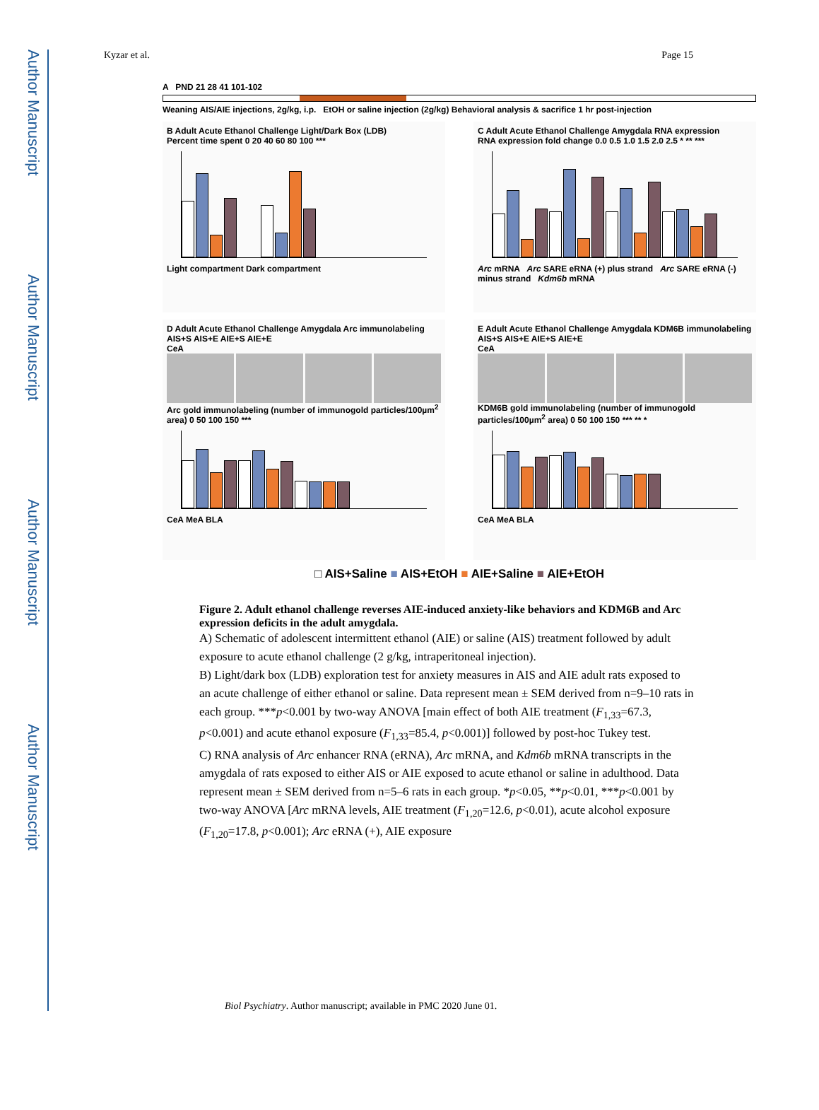Author Manuscript
Author Manuscript
Author Manuscript
Author Manuscript
Kyzar et al. Page 15
A PND 21 28 41 101-102
Weaning AIS/AIE injections, 2g/kg, i.p. EtOH or saline injection (2g/kg) Behavioral analysis & sacrifice 1 hr post-injection
B Adult Acute Ethanol Challenge Light/Dark Box (LDB)
Percent time spent 0 20 40 60 80 100 ***
Light compartment Dark compartment
C Adult Acute Ethanol Challenge Amygdala RNA expression
RNA expression fold change 0.0 0.5 1.0 1.5 2.0 2.5 * ** ***
Arc mRNA Arc SARE eRNA (+) plus strand Arc SARE eRNA (-) minus strand Kdm6b mRNA
D Adult Acute Ethanol Challenge Amygdala Arc immunolabeling
AIS+S AIS+E AIE+S AIE+E
CeA
Arc gold immunolabeling (number of immunogold particles/100µm<sup>2</sup> area) 0 50 100 150 ***
CeA MeA BLA
E Adult Acute Ethanol Challenge Amygdala KDM6B immunolabeling
AIS+S AIS+E AIE+S AIE+E
CeA
KDM6B gold immunolabeling (number of immunogold particles/100µm<sup>2</sup> area) 0 50 100 150 *** ** *
CeA MeA BLA
□ AIS+Saline ■ AIS+EtOH ■ AIE+Saline ■ AIE+EtOH
Figure 2. Adult ethanol challenge reverses AIE-induced anxiety-like behaviors and KDM6B and Arc expression deficits in the adult amygdala.
A) Schematic of adolescent intermittent ethanol (AIE) or saline (AIS) treatment followed by adult exposure to acute ethanol challenge (2 g/kg, intraperitoneal injection).
B) Light/dark box (LDB) exploration test for anxiety measures in AIS and AIE adult rats exposed to an acute challenge of either ethanol or saline. Data represent mean ± SEM derived from n=9–10 rats in each group. ***p<0.001 by two-way ANOVA [main effect of both AIE treatment (F<sub>1,33</sub>=67.3, p<0.001) and acute ethanol exposure (F<sub>1,33</sub>=85.4, p<0.001)] followed by post-hoc Tukey test.
C) RNA analysis of Arc enhancer RNA (eRNA), Arc mRNA, and Kdm6b mRNA transcripts in the amygdala of rats exposed to either AIS or AIE exposed to acute ethanol or saline in adulthood. Data represent mean ± SEM derived from n=5–6 rats in each group. *p<0.05, **p<0.01, ***p<0.001 by two-way ANOVA [Arc mRNA levels, AIE treatment (F<sub>1,20</sub>=12.6, p<0.01), acute alcohol exposure (F<sub>1,20</sub>=17.8, p<0.001); Arc eRNA (+), AIE exposure
Biol Psychiatry. Author manuscript; available in PMC 2020 June 01.